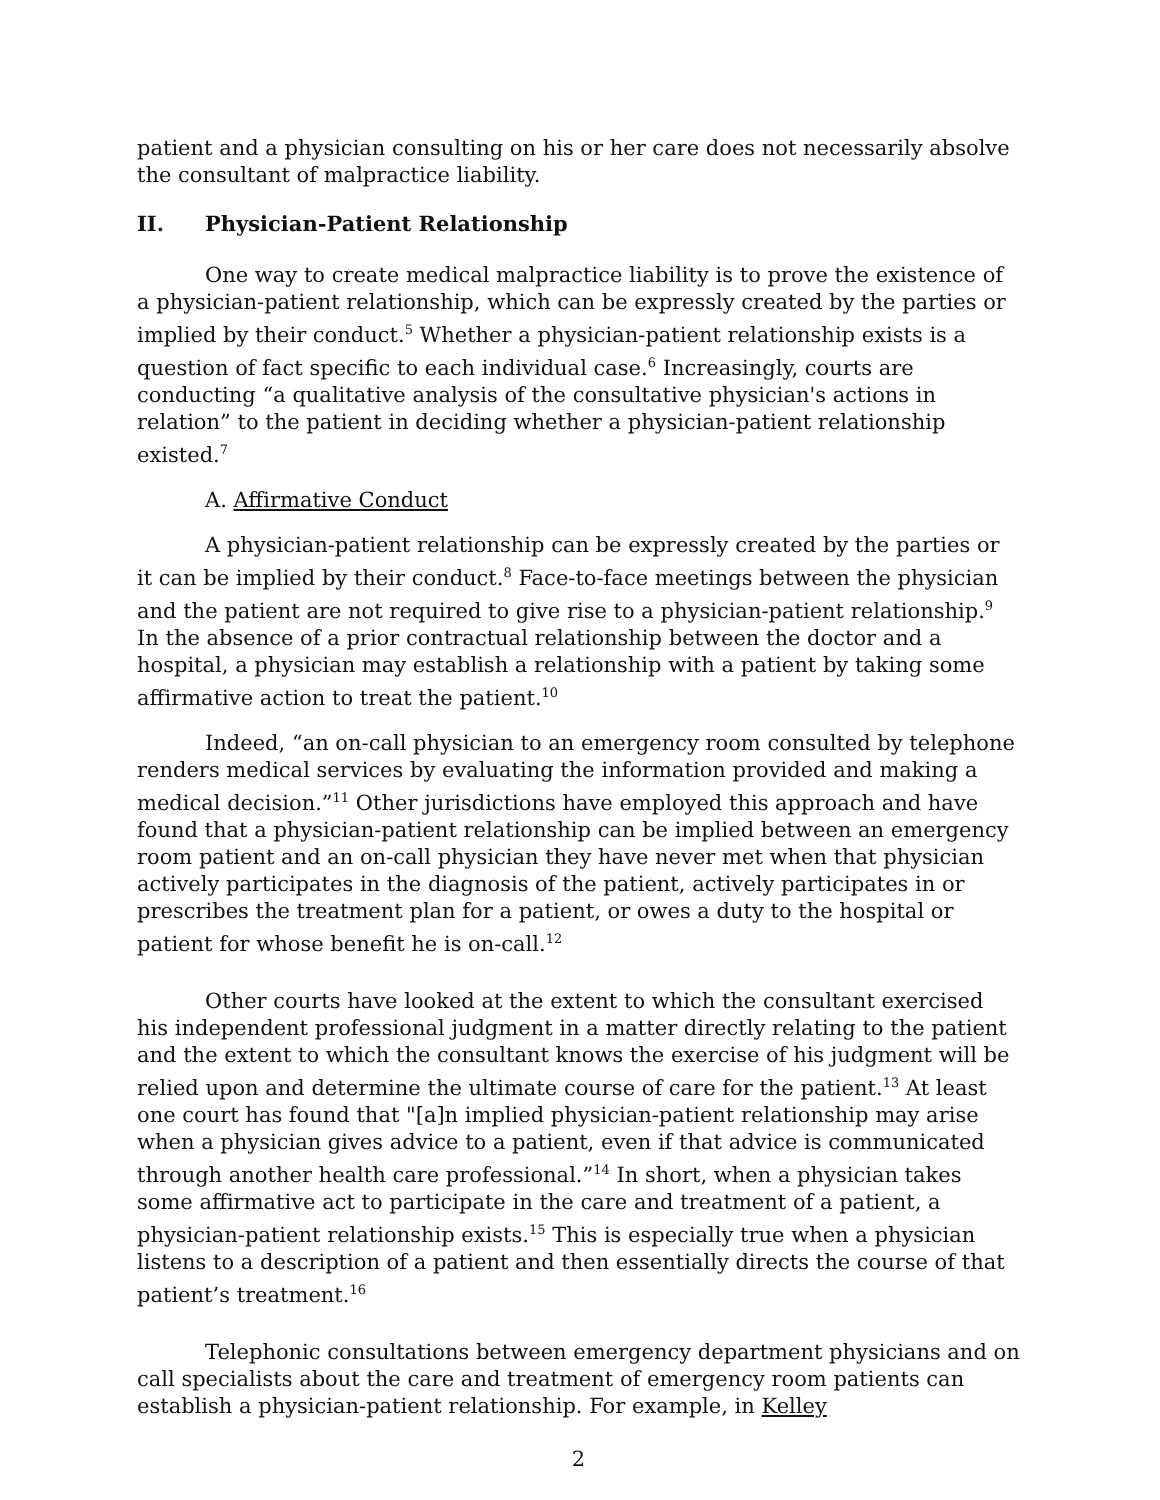patient and a physician consulting on his or her care does not necessarily absolve the consultant of malpractice liability.
II. Physician-Patient Relationship
One way to create medical malpractice liability is to prove the existence of a physician-patient relationship, which can be expressly created by the parties or implied by their conduct.<sup>5</sup> Whether a physician-patient relationship exists is a question of fact specific to each individual case.<sup>6</sup> Increasingly, courts are conducting “a qualitative analysis of the consultative physician's actions in relation” to the patient in deciding whether a physician-patient relationship existed.<sup>7</sup>
A. Affirmative Conduct
A physician-patient relationship can be expressly created by the parties or it can be implied by their conduct.<sup>8</sup> Face-to-face meetings between the physician and the patient are not required to give rise to a physician-patient relationship.<sup>9</sup> In the absence of a prior contractual relationship between the doctor and a hospital, a physician may establish a relationship with a patient by taking some affirmative action to treat the patient.<sup>10</sup>
Indeed, “an on-call physician to an emergency room consulted by telephone renders medical services by evaluating the information provided and making a medical decision.”<sup>11</sup> Other jurisdictions have employed this approach and have found that a physician-patient relationship can be implied between an emergency room patient and an on-call physician they have never met when that physician actively participates in the diagnosis of the patient, actively participates in or prescribes the treatment plan for a patient, or owes a duty to the hospital or patient for whose benefit he is on-call.<sup>12</sup>
Other courts have looked at the extent to which the consultant exercised his independent professional judgment in a matter directly relating to the patient and the extent to which the consultant knows the exercise of his judgment will be relied upon and determine the ultimate course of care for the patient.<sup>13</sup> At least one court has found that "[a]n implied physician-patient relationship may arise when a physician gives advice to a patient, even if that advice is communicated through another health care professional.”<sup>14</sup> In short, when a physician takes some affirmative act to participate in the care and treatment of a patient, a physician-patient relationship exists.<sup>15</sup> This is especially true when a physician listens to a description of a patient and then essentially directs the course of that patient’s treatment.<sup>16</sup>
Telephonic consultations between emergency department physicians and on call specialists about the care and treatment of emergency room patients can establish a physician-patient relationship. For example, in Kelley
2